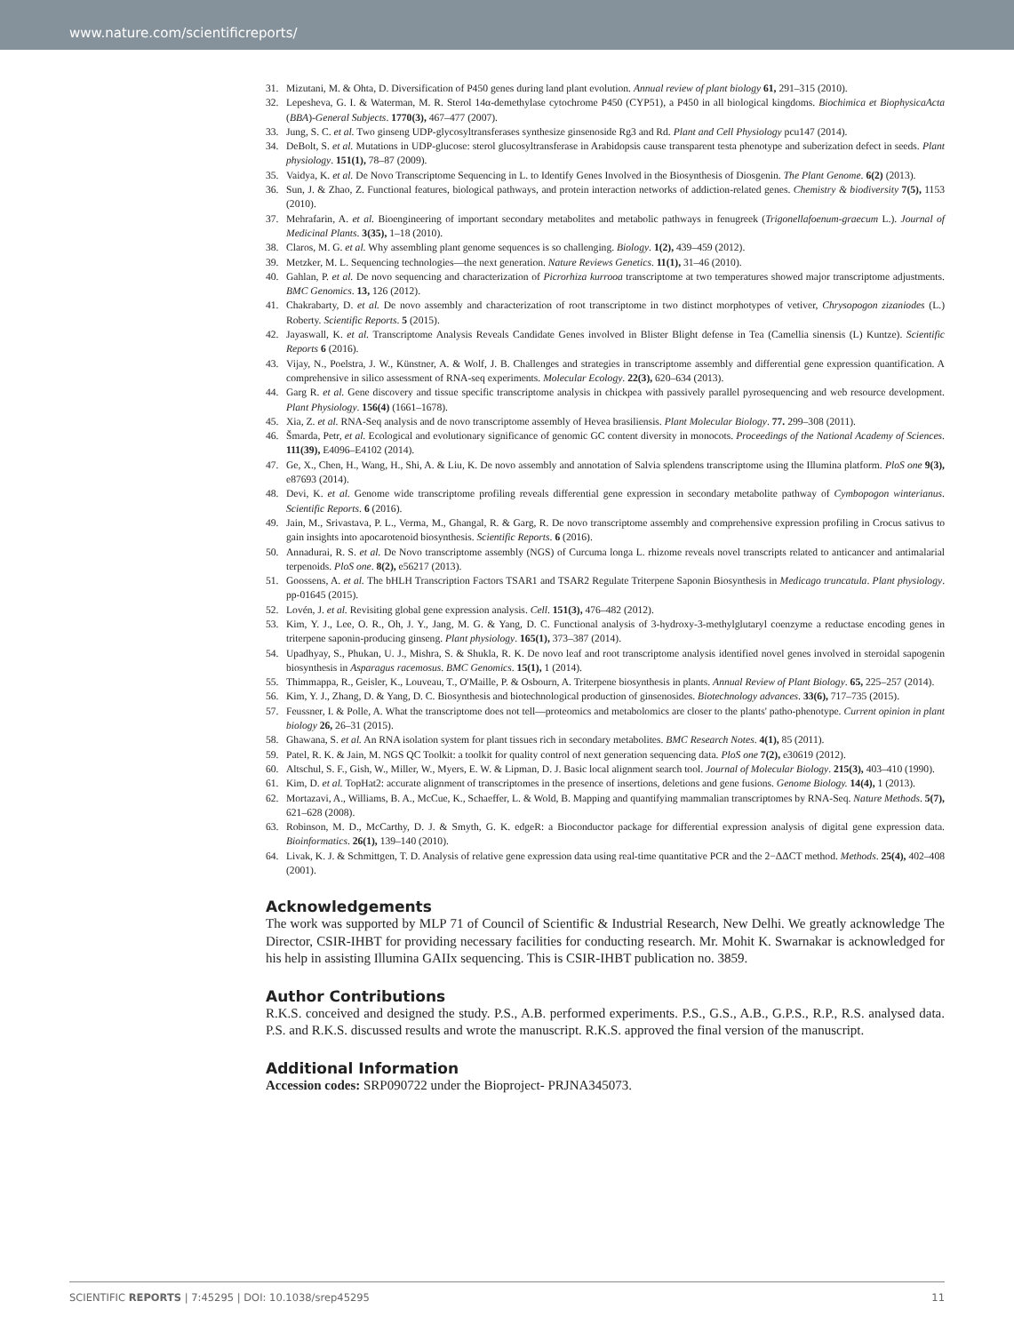www.nature.com/scientificreports/
31. Mizutani, M. & Ohta, D. Diversification of P450 genes during land plant evolution. Annual review of plant biology 61, 291–315 (2010).
32. Lepesheva, G. I. & Waterman, M. R. Sterol 14α-demethylase cytochrome P450 (CYP51), a P450 in all biological kingdoms. Biochimica et BiophysicaActa (BBA)-General Subjects. 1770(3), 467–477 (2007).
33. Jung, S. C. et al. Two ginseng UDP-glycosyltransferases synthesize ginsenoside Rg3 and Rd. Plant and Cell Physiology pcu147 (2014).
34. DeBolt, S. et al. Mutations in UDP-glucose: sterol glucosyltransferase in Arabidopsis cause transparent testa phenotype and suberization defect in seeds. Plant physiology. 151(1), 78–87 (2009).
35. Vaidya, K. et al. De Novo Transcriptome Sequencing in L. to Identify Genes Involved in the Biosynthesis of Diosgenin. The Plant Genome. 6(2) (2013).
36. Sun, J. & Zhao, Z. Functional features, biological pathways, and protein interaction networks of addiction-related genes. Chemistry & biodiversity 7(5), 1153 (2010).
37. Mehrafarin, A. et al. Bioengineering of important secondary metabolites and metabolic pathways in fenugreek (Trigonellafoenum-graecum L.). Journal of Medicinal Plants. 3(35), 1–18 (2010).
38. Claros, M. G. et al. Why assembling plant genome sequences is so challenging. Biology. 1(2), 439–459 (2012).
39. Metzker, M. L. Sequencing technologies—the next generation. Nature Reviews Genetics. 11(1), 31–46 (2010).
40. Gahlan, P. et al. De novo sequencing and characterization of Picrorhiza kurrooa transcriptome at two temperatures showed major transcriptome adjustments. BMC Genomics. 13, 126 (2012).
41. Chakrabarty, D. et al. De novo assembly and characterization of root transcriptome in two distinct morphotypes of vetiver, Chrysopogon zizaniodes (L.) Roberty. Scientific Reports. 5 (2015).
42. Jayaswall, K. et al. Transcriptome Analysis Reveals Candidate Genes involved in Blister Blight defense in Tea (Camellia sinensis (L) Kuntze). Scientific Reports 6 (2016).
43. Vijay, N., Poelstra, J. W., Künstner, A. & Wolf, J. B. Challenges and strategies in transcriptome assembly and differential gene expression quantification. A comprehensive in silico assessment of RNA-seq experiments. Molecular Ecology. 22(3), 620–634 (2013).
44. Garg R. et al. Gene discovery and tissue specific transcriptome analysis in chickpea with passively parallel pyrosequencing and web resource development. Plant Physiology. 156(4) (1661–1678).
45. Xia, Z. et al. RNA-Seq analysis and de novo transcriptome assembly of Hevea brasiliensis. Plant Molecular Biology. 77. 299–308 (2011).
46. Šmarda, Petr, et al. Ecological and evolutionary significance of genomic GC content diversity in monocots. Proceedings of the National Academy of Sciences. 111(39), E4096–E4102 (2014).
47. Ge, X., Chen, H., Wang, H., Shi, A. & Liu, K. De novo assembly and annotation of Salvia splendens transcriptome using the Illumina platform. PloS one 9(3), e87693 (2014).
48. Devi, K. et al. Genome wide transcriptome profiling reveals differential gene expression in secondary metabolite pathway of Cymbopogon winterianus. Scientific Reports. 6 (2016).
49. Jain, M., Srivastava, P. L., Verma, M., Ghangal, R. & Garg, R. De novo transcriptome assembly and comprehensive expression profiling in Crocus sativus to gain insights into apocarotenoid biosynthesis. Scientific Reports. 6 (2016).
50. Annadurai, R. S. et al. De Novo transcriptome assembly (NGS) of Curcuma longa L. rhizome reveals novel transcripts related to anticancer and antimalarial terpenoids. PloS one. 8(2), e56217 (2013).
51. Goossens, A. et al. The bHLH Transcription Factors TSAR1 and TSAR2 Regulate Triterpene Saponin Biosynthesis in Medicago truncatula. Plant physiology. pp-01645 (2015).
52. Lovén, J. et al. Revisiting global gene expression analysis. Cell. 151(3), 476–482 (2012).
53. Kim, Y. J., Lee, O. R., Oh, J. Y., Jang, M. G. & Yang, D. C. Functional analysis of 3-hydroxy-3-methylglutaryl coenzyme a reductase encoding genes in triterpene saponin-producing ginseng. Plant physiology. 165(1), 373–387 (2014).
54. Upadhyay, S., Phukan, U. J., Mishra, S. & Shukla, R. K. De novo leaf and root transcriptome analysis identified novel genes involved in steroidal sapogenin biosynthesis in Asparagus racemosus. BMC Genomics. 15(1), 1 (2014).
55. Thimmappa, R., Geisler, K., Louveau, T., O'Maille, P. & Osbourn, A. Triterpene biosynthesis in plants. Annual Review of Plant Biology. 65, 225–257 (2014).
56. Kim, Y. J., Zhang, D. & Yang, D. C. Biosynthesis and biotechnological production of ginsenosides. Biotechnology advances. 33(6), 717–735 (2015).
57. Feussner, I. & Polle, A. What the transcriptome does not tell—proteomics and metabolomics are closer to the plants' patho-phenotype. Current opinion in plant biology 26, 26–31 (2015).
58. Ghawana, S. et al. An RNA isolation system for plant tissues rich in secondary metabolites. BMC Research Notes. 4(1), 85 (2011).
59. Patel, R. K. & Jain, M. NGS QC Toolkit: a toolkit for quality control of next generation sequencing data. PloS one 7(2), e30619 (2012).
60. Altschul, S. F., Gish, W., Miller, W., Myers, E. W. & Lipman, D. J. Basic local alignment search tool. Journal of Molecular Biology. 215(3), 403–410 (1990).
61. Kim, D. et al. TopHat2: accurate alignment of transcriptomes in the presence of insertions, deletions and gene fusions. Genome Biology. 14(4), 1 (2013).
62. Mortazavi, A., Williams, B. A., McCue, K., Schaeffer, L. & Wold, B. Mapping and quantifying mammalian transcriptomes by RNA-Seq. Nature Methods. 5(7), 621–628 (2008).
63. Robinson, M. D., McCarthy, D. J. & Smyth, G. K. edgeR: a Bioconductor package for differential expression analysis of digital gene expression data. Bioinformatics. 26(1), 139–140 (2010).
64. Livak, K. J. & Schmittgen, T. D. Analysis of relative gene expression data using real-time quantitative PCR and the 2−ΔΔCT method. Methods. 25(4), 402–408 (2001).
Acknowledgements
The work was supported by MLP 71 of Council of Scientific & Industrial Research, New Delhi. We greatly acknowledge The Director, CSIR-IHBT for providing necessary facilities for conducting research. Mr. Mohit K. Swarnakar is acknowledged for his help in assisting Illumina GAIIx sequencing. This is CSIR-IHBT publication no. 3859.
Author Contributions
R.K.S. conceived and designed the study. P.S., A.B. performed experiments. P.S., G.S., A.B., G.P.S., R.P., R.S. analysed data. P.S. and R.K.S. discussed results and wrote the manuscript. R.K.S. approved the final version of the manuscript.
Additional Information
Accession codes: SRP090722 under the Bioproject- PRJNA345073.
SCIENTIFIC REPORTS | 7:45295 | DOI: 10.1038/srep45295 11